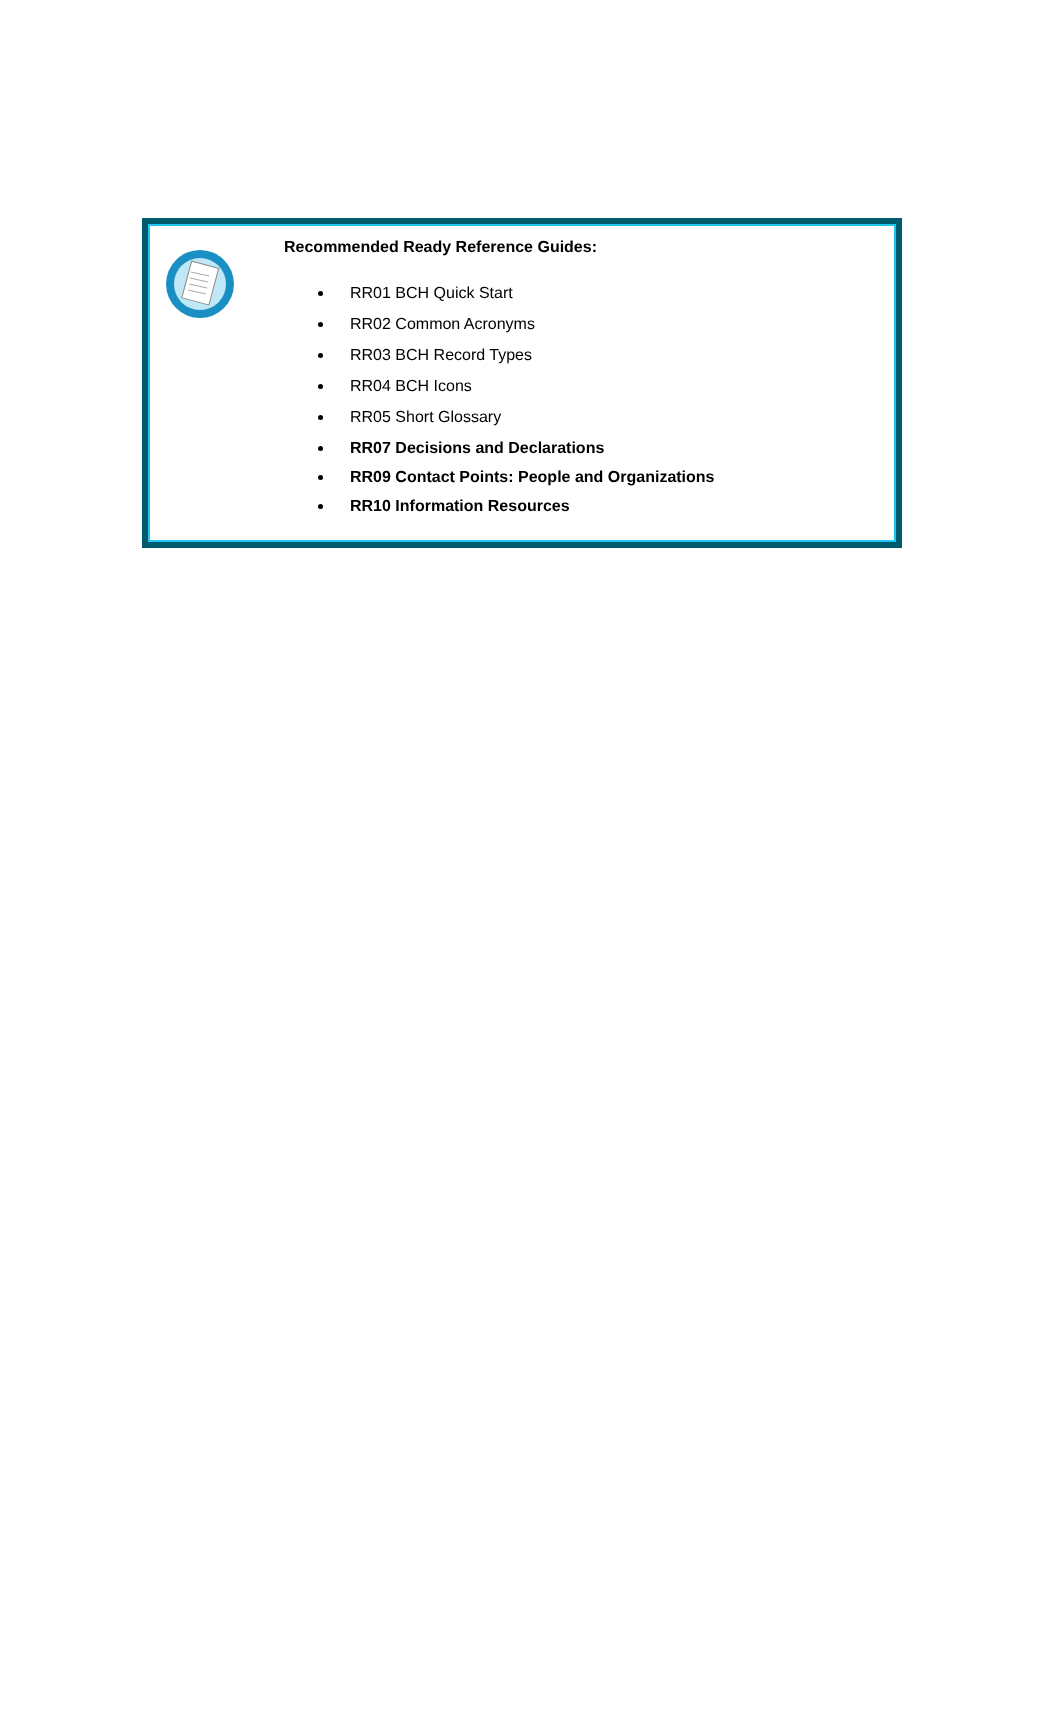Recommended Ready Reference Guides:
RR01 BCH Quick Start
RR02 Common Acronyms
RR03 BCH Record Types
RR04 BCH Icons
RR05 Short Glossary
RR07 Decisions and Declarations
RR09 Contact Points: People and Organizations
RR10 Information Resources